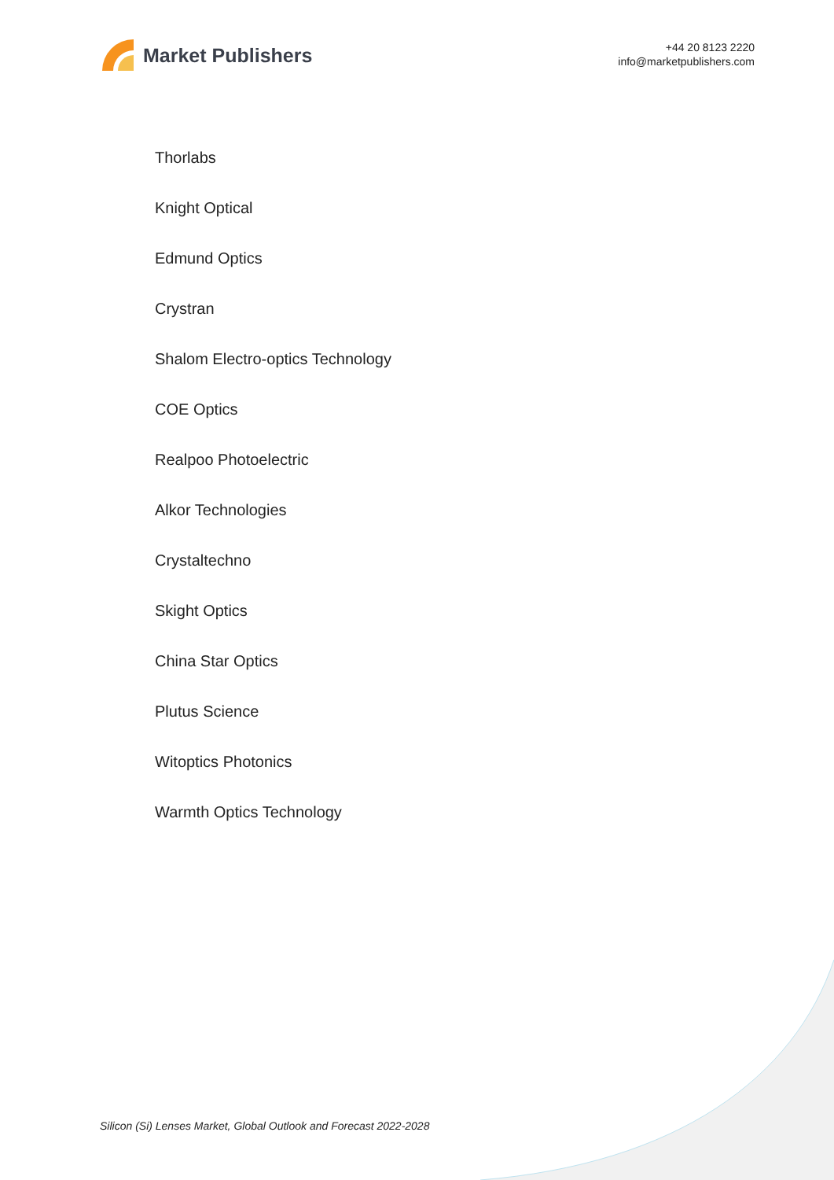Market Publishers
+44 20 8123 2220
info@marketpublishers.com
Thorlabs
Knight Optical
Edmund Optics
Crystran
Shalom Electro-optics Technology
COE Optics
Realpoo Photoelectric
Alkor Technologies
Crystaltechno
Skight Optics
China Star Optics
Plutus Science
Witoptics Photonics
Warmth Optics Technology
Silicon (Si) Lenses Market, Global Outlook and Forecast 2022-2028